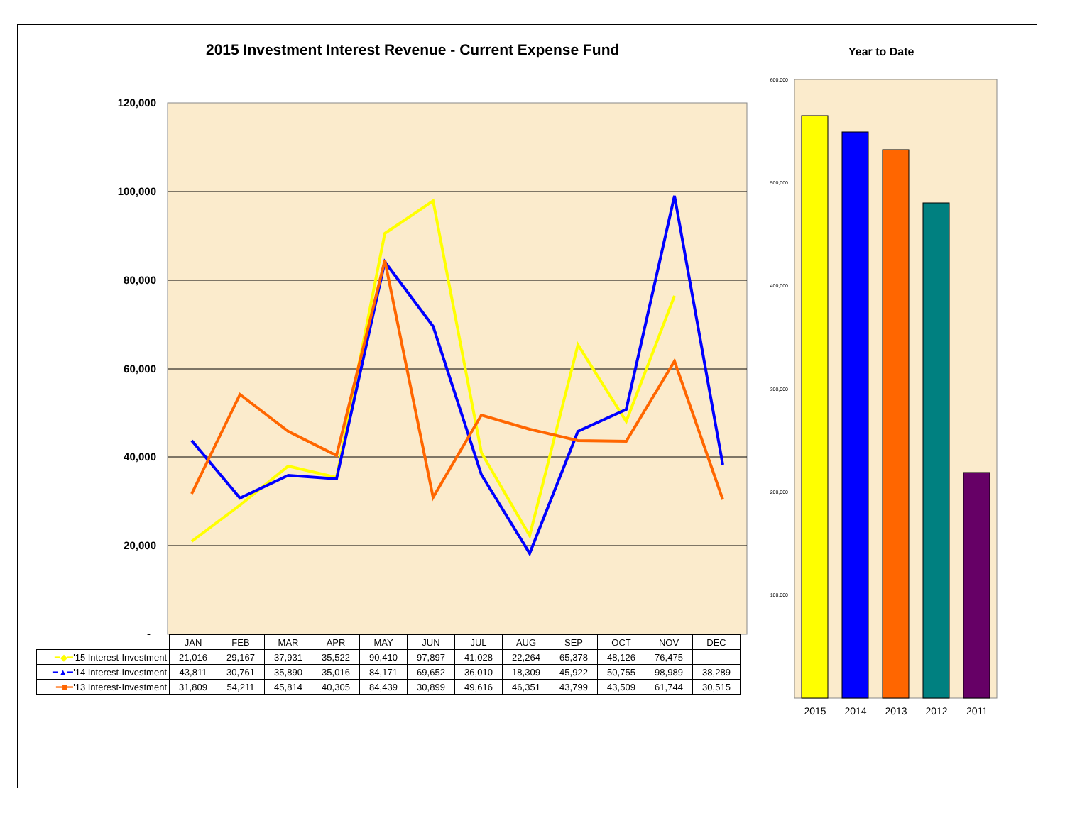2015 Investment Interest Revenue - Current Expense Fund
Year to Date
120,000
100,000
80,000
60,000
40,000
20,000
-
600,000
500,000
400,000
300,000
200,000
100,000
2015
2014
2013
2012
2011
| | JAN | FEB | MAR | APR | MAY | JUN | JUL | AUG | SEP | OCT | NOV | DEC |
| --- | --- | --- | --- | --- | --- | --- | --- | --- | --- | --- | --- | --- |
| ━◆━ '15 Interest-Investment | 21,016 | 29,167 | 37,931 | 35,522 | 90,410 | 97,897 | 41,028 | 22,264 | 65,378 | 48,126 | 76,475 | |
| ━▲━ '14 Interest-Investment | 43,811 | 30,761 | 35,890 | 35,016 | 84,171 | 69,652 | 36,010 | 18,309 | 45,922 | 50,755 | 98,989 | 38,289 |
| ━■━ '13 Interest-Investment | 31,809 | 54,211 | 45,814 | 40,305 | 84,439 | 30,899 | 49,616 | 46,351 | 43,799 | 43,509 | 61,744 | 30,515 |